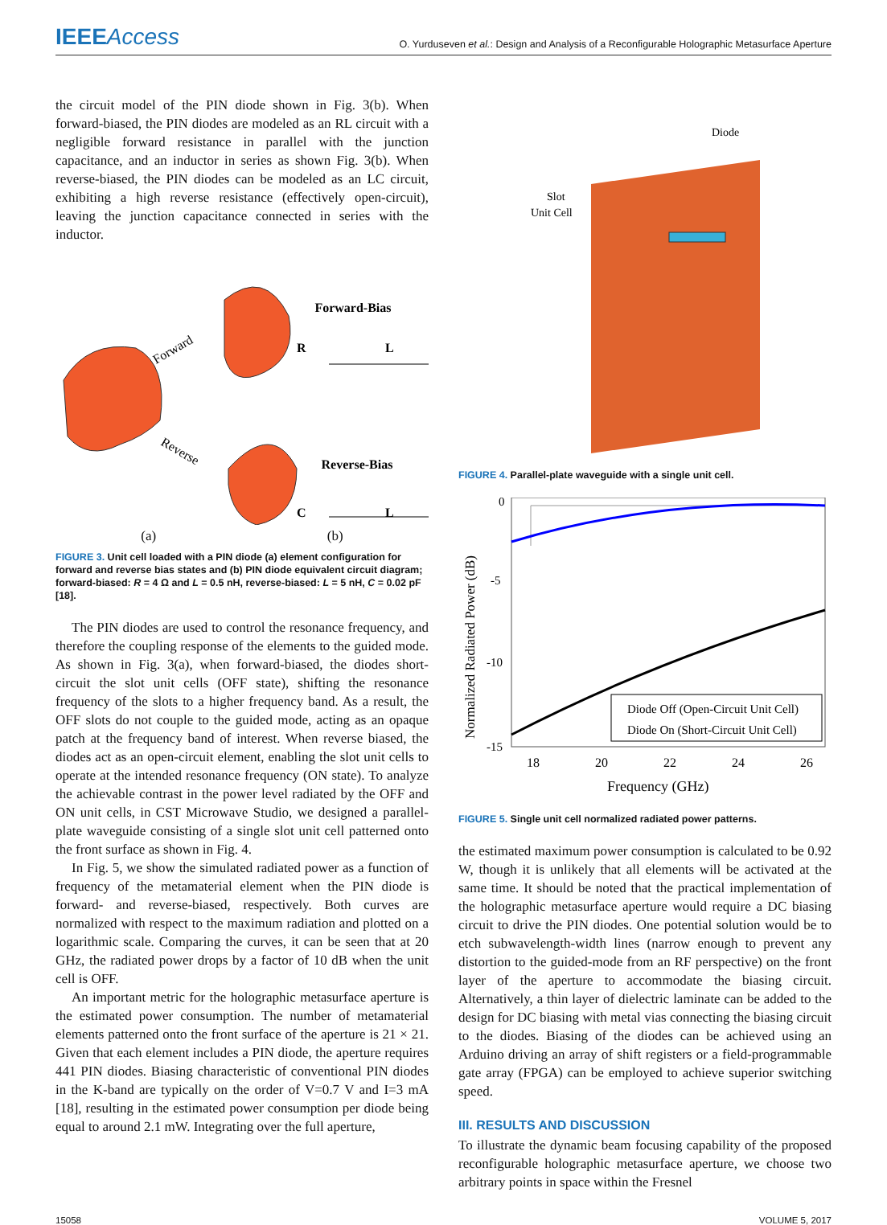IEEEAccess
O. Yurduseven et al.: Design and Analysis of a Reconfigurable Holographic Metasurface Aperture
the circuit model of the PIN diode shown in Fig. 3(b). When forward-biased, the PIN diodes are modeled as an RL circuit with a negligible forward resistance in parallel with the junction capacitance, and an inductor in series as shown Fig. 3(b). When reverse-biased, the PIN diodes can be modeled as an LC circuit, exhibiting a high reverse resistance (effectively open-circuit), leaving the junction capacitance connected in series with the inductor.
Forward
Reverse
Forward-Bias
Reverse-Bias
R
L
C
L
(a) (b)
FIGURE 3. Unit cell loaded with a PIN diode (a) element configuration for forward and reverse bias states and (b) PIN diode equivalent circuit diagram; forward-biased: R = 4 Ω and L = 0.5 nH, reverse-biased: L = 5 nH, C = 0.02 pF [18].
The PIN diodes are used to control the resonance frequency, and therefore the coupling response of the elements to the guided mode. As shown in Fig. 3(a), when forward-biased, the diodes short-circuit the slot unit cells (OFF state), shifting the resonance frequency of the slots to a higher frequency band. As a result, the OFF slots do not couple to the guided mode, acting as an opaque patch at the frequency band of interest. When reverse biased, the diodes act as an open-circuit element, enabling the slot unit cells to operate at the intended resonance frequency (ON state). To analyze the achievable contrast in the power level radiated by the OFF and ON unit cells, in CST Microwave Studio, we designed a parallel-plate waveguide consisting of a single slot unit cell patterned onto the front surface as shown in Fig. 4.
In Fig. 5, we show the simulated radiated power as a function of frequency of the metamaterial element when the PIN diode is forward- and reverse-biased, respectively. Both curves are normalized with respect to the maximum radiation and plotted on a logarithmic scale. Comparing the curves, it can be seen that at 20 GHz, the radiated power drops by a factor of 10 dB when the unit cell is OFF.
An important metric for the holographic metasurface aperture is the estimated power consumption. The number of metamaterial elements patterned onto the front surface of the aperture is 21 × 21. Given that each element includes a PIN diode, the aperture requires 441 PIN diodes. Biasing characteristic of conventional PIN diodes in the K-band are typically on the order of V=0.7 V and I=3 mA [18], resulting in the estimated power consumption per diode being equal to around 2.1 mW. Integrating over the full aperture,
Diode
Slot
Unit Cell
FIGURE 4. Parallel-plate waveguide with a single unit cell.
0
-5
-10
-15
18
20
22
24
26
Frequency (GHz)
Normalized Radiated Power (dB)
Diode Off (Open-Circuit Unit Cell)
Diode On (Short-Circuit Unit Cell)
FIGURE 5. Single unit cell normalized radiated power patterns.
the estimated maximum power consumption is calculated to be 0.92 W, though it is unlikely that all elements will be activated at the same time. It should be noted that the practical implementation of the holographic metasurface aperture would require a DC biasing circuit to drive the PIN diodes. One potential solution would be to etch subwavelength-width lines (narrow enough to prevent any distortion to the guided-mode from an RF perspective) on the front layer of the aperture to accommodate the biasing circuit. Alternatively, a thin layer of dielectric laminate can be added to the design for DC biasing with metal vias connecting the biasing circuit to the diodes. Biasing of the diodes can be achieved using an Arduino driving an array of shift registers or a field-programmable gate array (FPGA) can be employed to achieve superior switching speed.
III. RESULTS AND DISCUSSION
To illustrate the dynamic beam focusing capability of the proposed reconfigurable holographic metasurface aperture, we choose two arbitrary points in space within the Fresnel
15058 VOLUME 5, 2017